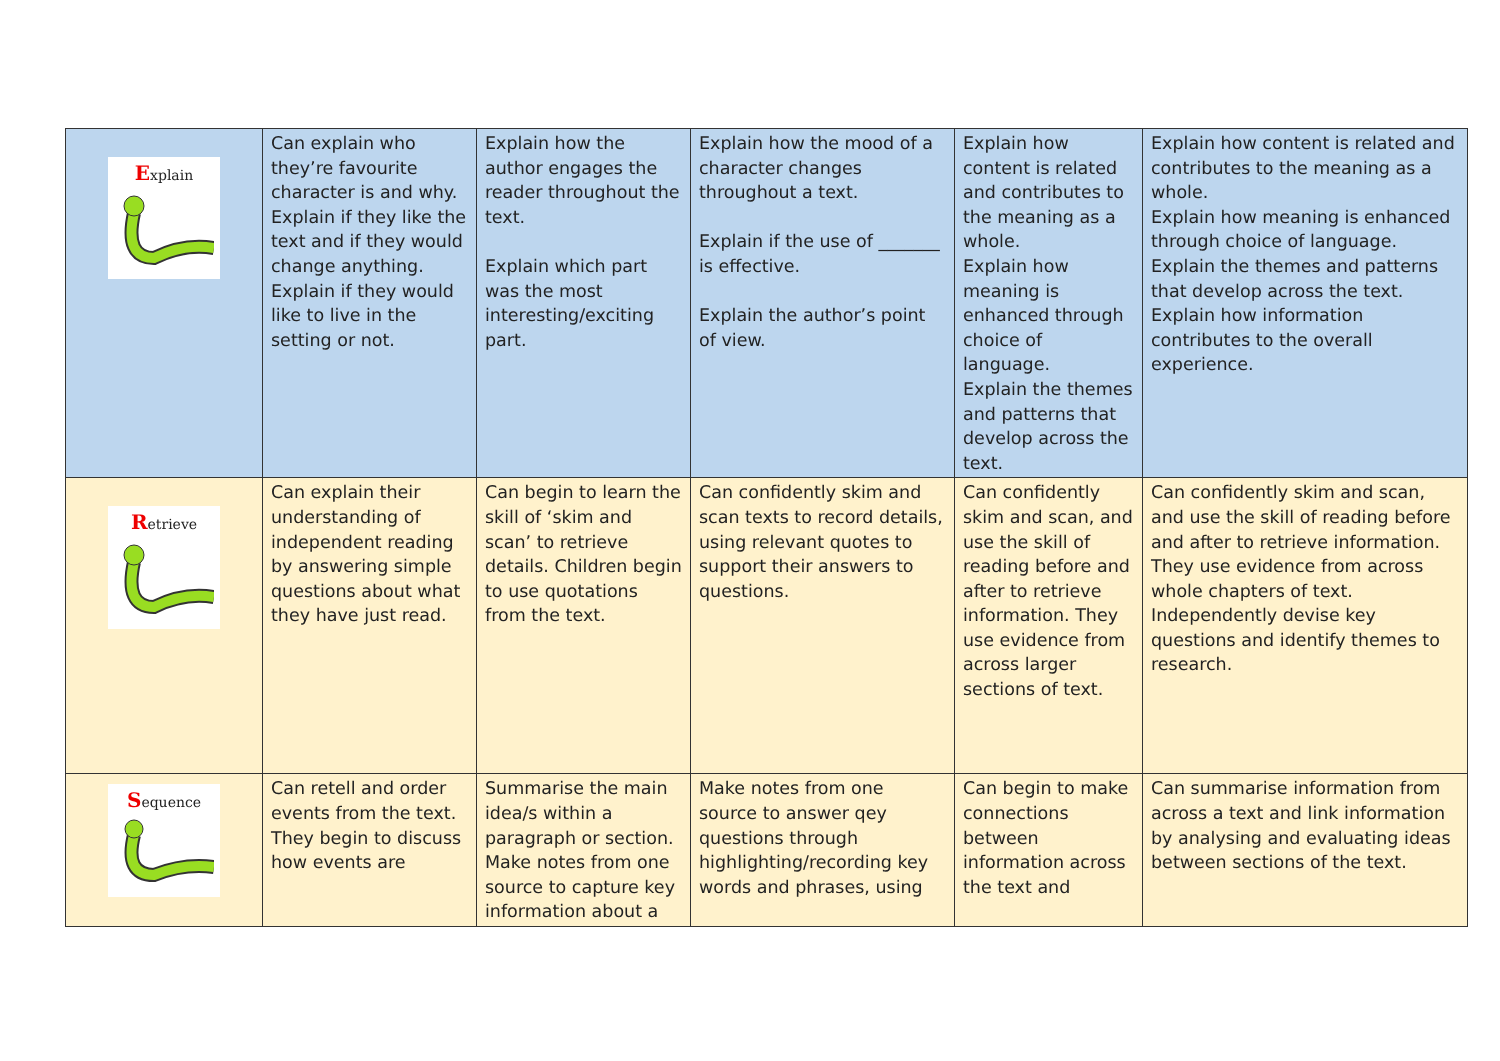| E xplain | Can explain who they’re favourite character is and why. Explain if they like the text and if they would change anything. Explain if they would like to live in the setting or not. | Explain how the author engages the reader throughout the text. Explain which part was the most interesting/exciting part. | Explain how the mood of a character changes throughout a text. Explain if the use of _______ is effective. Explain the author’s point of view. | Explain how content is related and contributes to the meaning as a whole. Explain how meaning is enhanced through choice of language. Explain the themes and patterns that develop across the text. | Explain how content is related and contributes to the meaning as a whole. Explain how meaning is enhanced through choice of language. Explain the themes and patterns that develop across the text. Explain how information contributes to the overall experience. |
| R etrieve | Can explain their understanding of independent reading by answering simple questions about what they have just read. | Can begin to learn the skill of ‘skim and scan’ to retrieve details. Children begin to use quotations from the text. | Can confidently skim and scan texts to record details, using relevant quotes to support their answers to questions. | Can confidently skim and scan, and use the skill of reading before and after to retrieve information. They use evidence from across larger sections of text. | Can confidently skim and scan, and use the skill of reading before and after to retrieve information. They use evidence from across whole chapters of text. Independently devise key questions and identify themes to research. |
| S equence | Can retell and order events from the text. They begin to discuss how events are | Summarise the main idea/s within a paragraph or section. Make notes from one source to capture key information about a | Make notes from one source to answer qey questions through highlighting/recording key words and phrases, using | Can begin to make connections between information across the text and | Can summarise information from across a text and link information by analysing and evaluating ideas between sections of the text. |